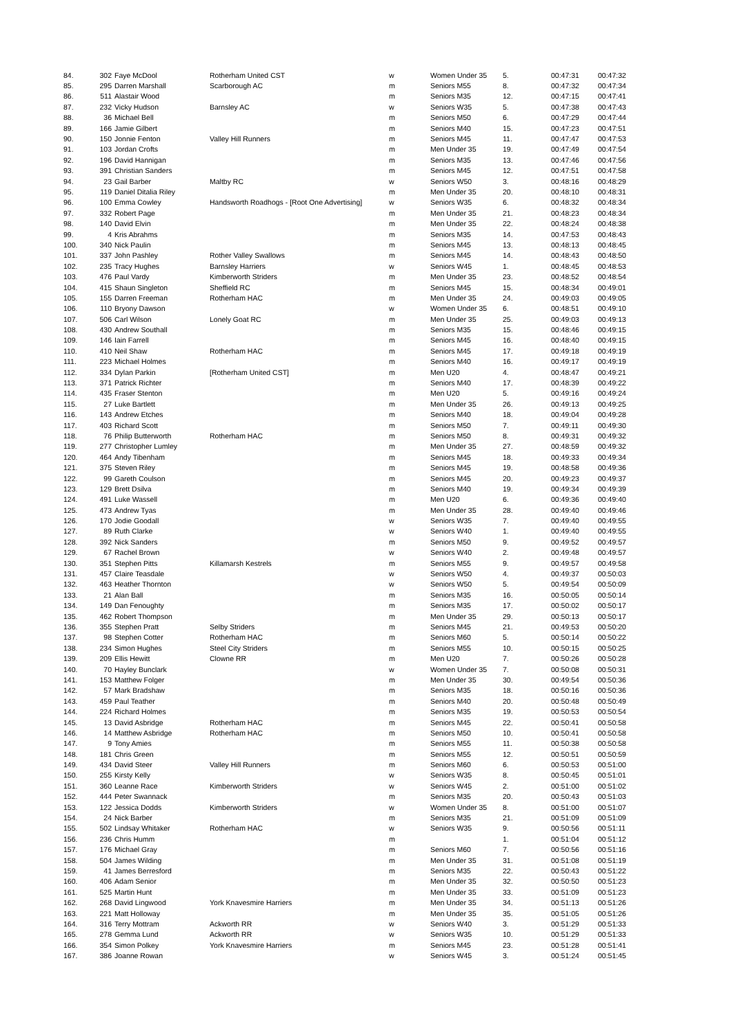| 84. | 302 | Faye McDool | Rotherham United CST | w | Women Under 35 | 5. | 00:47:31 | 00:47:32 |
| 85. | 295 | Darren Marshall | Scarborough AC | m | Seniors M55 | 8. | 00:47:32 | 00:47:34 |
| 86. | 511 | Alastair Wood | | m | Seniors M35 | 12. | 00:47:15 | 00:47:41 |
| 87. | 232 | Vicky Hudson | Barnsley AC | w | Seniors W35 | 5. | 00:47:38 | 00:47:43 |
| 88. | 36 | Michael Bell | | m | Seniors M50 | 6. | 00:47:29 | 00:47:44 |
| 89. | 166 | Jamie Gilbert | | m | Seniors M40 | 15. | 00:47:23 | 00:47:51 |
| 90. | 150 | Jonnie Fenton | Valley Hill Runners | m | Seniors M45 | 11. | 00:47:47 | 00:47:53 |
| 91. | 103 | Jordan Crofts | | m | Men Under 35 | 19. | 00:47:49 | 00:47:54 |
| 92. | 196 | David Hannigan | | m | Seniors M35 | 13. | 00:47:46 | 00:47:56 |
| 93. | 391 | Christian Sanders | | m | Seniors M45 | 12. | 00:47:51 | 00:47:58 |
| 94. | 23 | Gail Barber | Maltby RC | w | Seniors W50 | 3. | 00:48:16 | 00:48:29 |
| 95. | 119 | Daniel Ditalia Riley | | m | Men Under 35 | 20. | 00:48:10 | 00:48:31 |
| 96. | 100 | Emma Cowley | Handsworth Roadhogs - [Root One Advertising] | w | Seniors W35 | 6. | 00:48:32 | 00:48:34 |
| 97. | 332 | Robert Page | | m | Men Under 35 | 21. | 00:48:23 | 00:48:34 |
| 98. | 140 | David Elvin | | m | Men Under 35 | 22. | 00:48:24 | 00:48:38 |
| 99. | 4 | Kris Abrahms | | m | Seniors M35 | 14. | 00:47:53 | 00:48:43 |
| 100. | 340 | Nick Paulin | | m | Seniors M45 | 13. | 00:48:13 | 00:48:45 |
| 101. | 337 | John Pashley | Rother Valley Swallows | m | Seniors M45 | 14. | 00:48:43 | 00:48:50 |
| 102. | 235 | Tracy Hughes | Barnsley Harriers | w | Seniors W45 | 1. | 00:48:45 | 00:48:53 |
| 103. | 476 | Paul Vardy | Kimberworth Striders | m | Men Under 35 | 23. | 00:48:52 | 00:48:54 |
| 104. | 415 | Shaun Singleton | Sheffield RC | m | Seniors M45 | 15. | 00:48:34 | 00:49:01 |
| 105. | 155 | Darren Freeman | Rotherham HAC | m | Men Under 35 | 24. | 00:49:03 | 00:49:05 |
| 106. | 110 | Bryony Dawson | | w | Women Under 35 | 6. | 00:48:51 | 00:49:10 |
| 107. | 506 | Carl Wilson | Lonely Goat RC | m | Men Under 35 | 25. | 00:49:03 | 00:49:13 |
| 108. | 430 | Andrew Southall | | m | Seniors M35 | 15. | 00:48:46 | 00:49:15 |
| 109. | 146 | Iain Farrell | | m | Seniors M45 | 16. | 00:48:40 | 00:49:15 |
| 110. | 410 | Neil Shaw | Rotherham HAC | m | Seniors M45 | 17. | 00:49:18 | 00:49:19 |
| 111. | 223 | Michael Holmes | | m | Seniors M40 | 16. | 00:49:17 | 00:49:19 |
| 112. | 334 | Dylan Parkin | [Rotherham United CST] | m | Men U20 | 4. | 00:48:47 | 00:49:21 |
| 113. | 371 | Patrick Richter | | m | Seniors M40 | 17. | 00:48:39 | 00:49:22 |
| 114. | 435 | Fraser Stenton | | m | Men U20 | 5. | 00:49:16 | 00:49:24 |
| 115. | 27 | Luke Bartlett | | m | Men Under 35 | 26. | 00:49:13 | 00:49:25 |
| 116. | 143 | Andrew Etches | | m | Seniors M40 | 18. | 00:49:04 | 00:49:28 |
| 117. | 403 | Richard Scott | | m | Seniors M50 | 7. | 00:49:11 | 00:49:30 |
| 118. | 76 | Philip Butterworth | Rotherham HAC | m | Seniors M50 | 8. | 00:49:31 | 00:49:32 |
| 119. | 277 | Christopher Lumley | | m | Men Under 35 | 27. | 00:48:59 | 00:49:32 |
| 120. | 464 | Andy Tibenham | | m | Seniors M45 | 18. | 00:49:33 | 00:49:34 |
| 121. | 375 | Steven Riley | | m | Seniors M45 | 19. | 00:48:58 | 00:49:36 |
| 122. | 99 | Gareth Coulson | | m | Seniors M45 | 20. | 00:49:23 | 00:49:37 |
| 123. | 129 | Brett Dsilva | | m | Seniors M40 | 19. | 00:49:34 | 00:49:39 |
| 124. | 491 | Luke Wassell | | m | Men U20 | 6. | 00:49:36 | 00:49:40 |
| 125. | 473 | Andrew Tyas | | m | Men Under 35 | 28. | 00:49:40 | 00:49:46 |
| 126. | 170 | Jodie Goodall | | w | Seniors W35 | 7. | 00:49:40 | 00:49:55 |
| 127. | 89 | Ruth Clarke | | w | Seniors W40 | 1. | 00:49:40 | 00:49:55 |
| 128. | 392 | Nick Sanders | | m | Seniors M50 | 9. | 00:49:52 | 00:49:57 |
| 129. | 67 | Rachel Brown | | w | Seniors W40 | 2. | 00:49:48 | 00:49:57 |
| 130. | 351 | Stephen Pitts | Killamarsh Kestrels | m | Seniors M55 | 9. | 00:49:57 | 00:49:58 |
| 131. | 457 | Claire Teasdale | | w | Seniors W50 | 4. | 00:49:37 | 00:50:03 |
| 132. | 463 | Heather Thornton | | w | Seniors W50 | 5. | 00:49:54 | 00:50:09 |
| 133. | 21 | Alan Ball | | m | Seniors M35 | 16. | 00:50:05 | 00:50:14 |
| 134. | 149 | Dan Fenoughty | | m | Seniors M35 | 17. | 00:50:02 | 00:50:17 |
| 135. | 462 | Robert Thompson | | m | Men Under 35 | 29. | 00:50:13 | 00:50:17 |
| 136. | 355 | Stephen Pratt | Selby Striders | m | Seniors M45 | 21. | 00:49:53 | 00:50:20 |
| 137. | 98 | Stephen Cotter | Rotherham HAC | m | Seniors M60 | 5. | 00:50:14 | 00:50:22 |
| 138. | 234 | Simon Hughes | Steel City Striders | m | Seniors M55 | 10. | 00:50:15 | 00:50:25 |
| 139. | 209 | Ellis Hewitt | Clowne RR | m | Men U20 | 7. | 00:50:26 | 00:50:28 |
| 140. | 70 | Hayley Bunclark | | w | Women Under 35 | 7. | 00:50:08 | 00:50:31 |
| 141. | 153 | Matthew Folger | | m | Men Under 35 | 30. | 00:49:54 | 00:50:36 |
| 142. | 57 | Mark Bradshaw | | m | Seniors M35 | 18. | 00:50:16 | 00:50:36 |
| 143. | 459 | Paul Teather | | m | Seniors M40 | 20. | 00:50:48 | 00:50:49 |
| 144. | 224 | Richard Holmes | | m | Seniors M35 | 19. | 00:50:53 | 00:50:54 |
| 145. | 13 | David Asbridge | Rotherham HAC | m | Seniors M45 | 22. | 00:50:41 | 00:50:58 |
| 146. | 14 | Matthew Asbridge | Rotherham HAC | m | Seniors M50 | 10. | 00:50:41 | 00:50:58 |
| 147. | 9 | Tony Amies | | m | Seniors M55 | 11. | 00:50:38 | 00:50:58 |
| 148. | 181 | Chris Green | | m | Seniors M55 | 12. | 00:50:51 | 00:50:59 |
| 149. | 434 | David Steer | Valley Hill Runners | m | Seniors M60 | 6. | 00:50:53 | 00:51:00 |
| 150. | 255 | Kirsty Kelly | | w | Seniors W35 | 8. | 00:50:45 | 00:51:01 |
| 151. | 360 | Leanne Race | Kimberworth Striders | w | Seniors W45 | 2. | 00:51:00 | 00:51:02 |
| 152. | 444 | Peter Swannack | | m | Seniors M35 | 20. | 00:50:43 | 00:51:03 |
| 153. | 122 | Jessica Dodds | Kimberworth Striders | w | Women Under 35 | 8. | 00:51:00 | 00:51:07 |
| 154. | 24 | Nick Barber | | m | Seniors M35 | 21. | 00:51:09 | 00:51:09 |
| 155. | 502 | Lindsay Whitaker | Rotherham HAC | w | Seniors W35 | 9. | 00:50:56 | 00:51:11 |
| 156. | 236 | Chris Humm | | m | | 1. | 00:51:04 | 00:51:12 |
| 157. | 176 | Michael Gray | | m | Seniors M60 | 7. | 00:50:56 | 00:51:16 |
| 158. | 504 | James Wilding | | m | Men Under 35 | 31. | 00:51:08 | 00:51:19 |
| 159. | 41 | James Berresford | | m | Seniors M35 | 22. | 00:50:43 | 00:51:22 |
| 160. | 406 | Adam Senior | | m | Men Under 35 | 32. | 00:50:50 | 00:51:23 |
| 161. | 525 | Martin Hunt | | m | Men Under 35 | 33. | 00:51:09 | 00:51:23 |
| 162. | 268 | David Lingwood | York Knavesmire Harriers | m | Men Under 35 | 34. | 00:51:13 | 00:51:26 |
| 163. | 221 | Matt Holloway | | m | Men Under 35 | 35. | 00:51:05 | 00:51:26 |
| 164. | 316 | Terry Mottram | Ackworth RR | w | Seniors W40 | 3. | 00:51:29 | 00:51:33 |
| 165. | 278 | Gemma Lund | Ackworth RR | w | Seniors W35 | 10. | 00:51:29 | 00:51:33 |
| 166. | 354 | Simon Polkey | York Knavesmire Harriers | m | Seniors M45 | 23. | 00:51:28 | 00:51:41 |
| 167. | 386 | Joanne Rowan | | w | Seniors W45 | 3. | 00:51:24 | 00:51:45 |